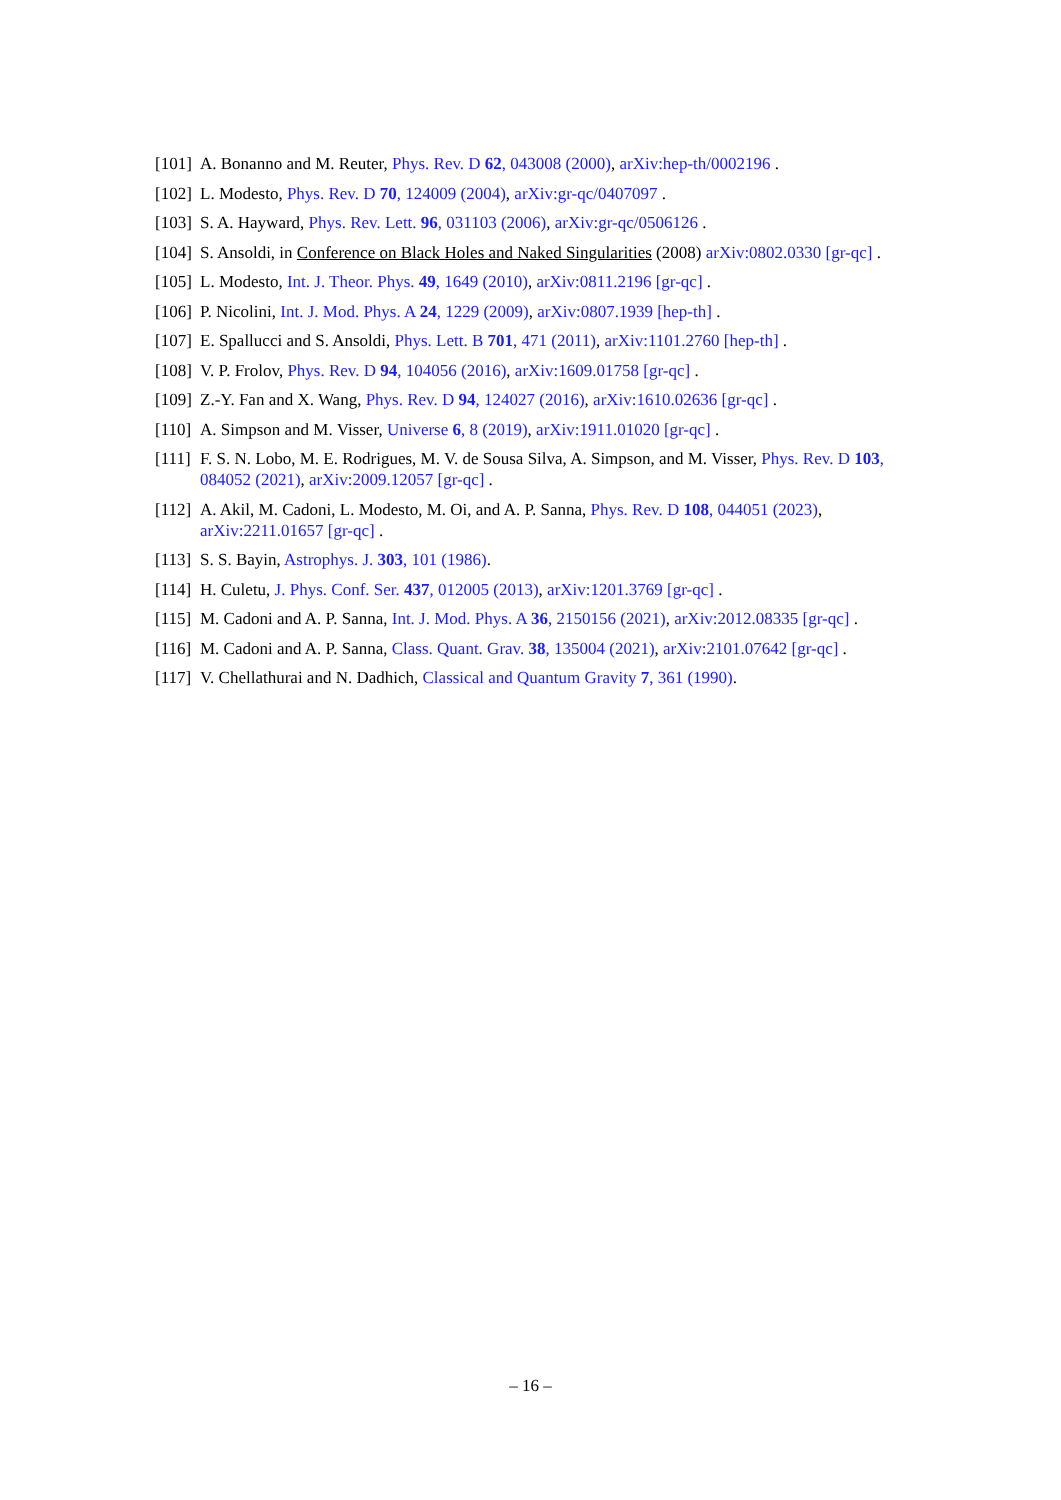[101] A. Bonanno and M. Reuter, Phys. Rev. D 62, 043008 (2000), arXiv:hep-th/0002196 .
[102] L. Modesto, Phys. Rev. D 70, 124009 (2004), arXiv:gr-qc/0407097 .
[103] S. A. Hayward, Phys. Rev. Lett. 96, 031103 (2006), arXiv:gr-qc/0506126 .
[104] S. Ansoldi, in Conference on Black Holes and Naked Singularities (2008) arXiv:0802.0330 [gr-qc] .
[105] L. Modesto, Int. J. Theor. Phys. 49, 1649 (2010), arXiv:0811.2196 [gr-qc] .
[106] P. Nicolini, Int. J. Mod. Phys. A 24, 1229 (2009), arXiv:0807.1939 [hep-th] .
[107] E. Spallucci and S. Ansoldi, Phys. Lett. B 701, 471 (2011), arXiv:1101.2760 [hep-th] .
[108] V. P. Frolov, Phys. Rev. D 94, 104056 (2016), arXiv:1609.01758 [gr-qc] .
[109] Z.-Y. Fan and X. Wang, Phys. Rev. D 94, 124027 (2016), arXiv:1610.02636 [gr-qc] .
[110] A. Simpson and M. Visser, Universe 6, 8 (2019), arXiv:1911.01020 [gr-qc] .
[111] F. S. N. Lobo, M. E. Rodrigues, M. V. de Sousa Silva, A. Simpson, and M. Visser, Phys. Rev. D 103, 084052 (2021), arXiv:2009.12057 [gr-qc] .
[112] A. Akil, M. Cadoni, L. Modesto, M. Oi, and A. P. Sanna, Phys. Rev. D 108, 044051 (2023), arXiv:2211.01657 [gr-qc] .
[113] S. S. Bayin, Astrophys. J. 303, 101 (1986).
[114] H. Culetu, J. Phys. Conf. Ser. 437, 012005 (2013), arXiv:1201.3769 [gr-qc] .
[115] M. Cadoni and A. P. Sanna, Int. J. Mod. Phys. A 36, 2150156 (2021), arXiv:2012.08335 [gr-qc] .
[116] M. Cadoni and A. P. Sanna, Class. Quant. Grav. 38, 135004 (2021), arXiv:2101.07642 [gr-qc] .
[117] V. Chellathurai and N. Dadhich, Classical and Quantum Gravity 7, 361 (1990).
– 16 –